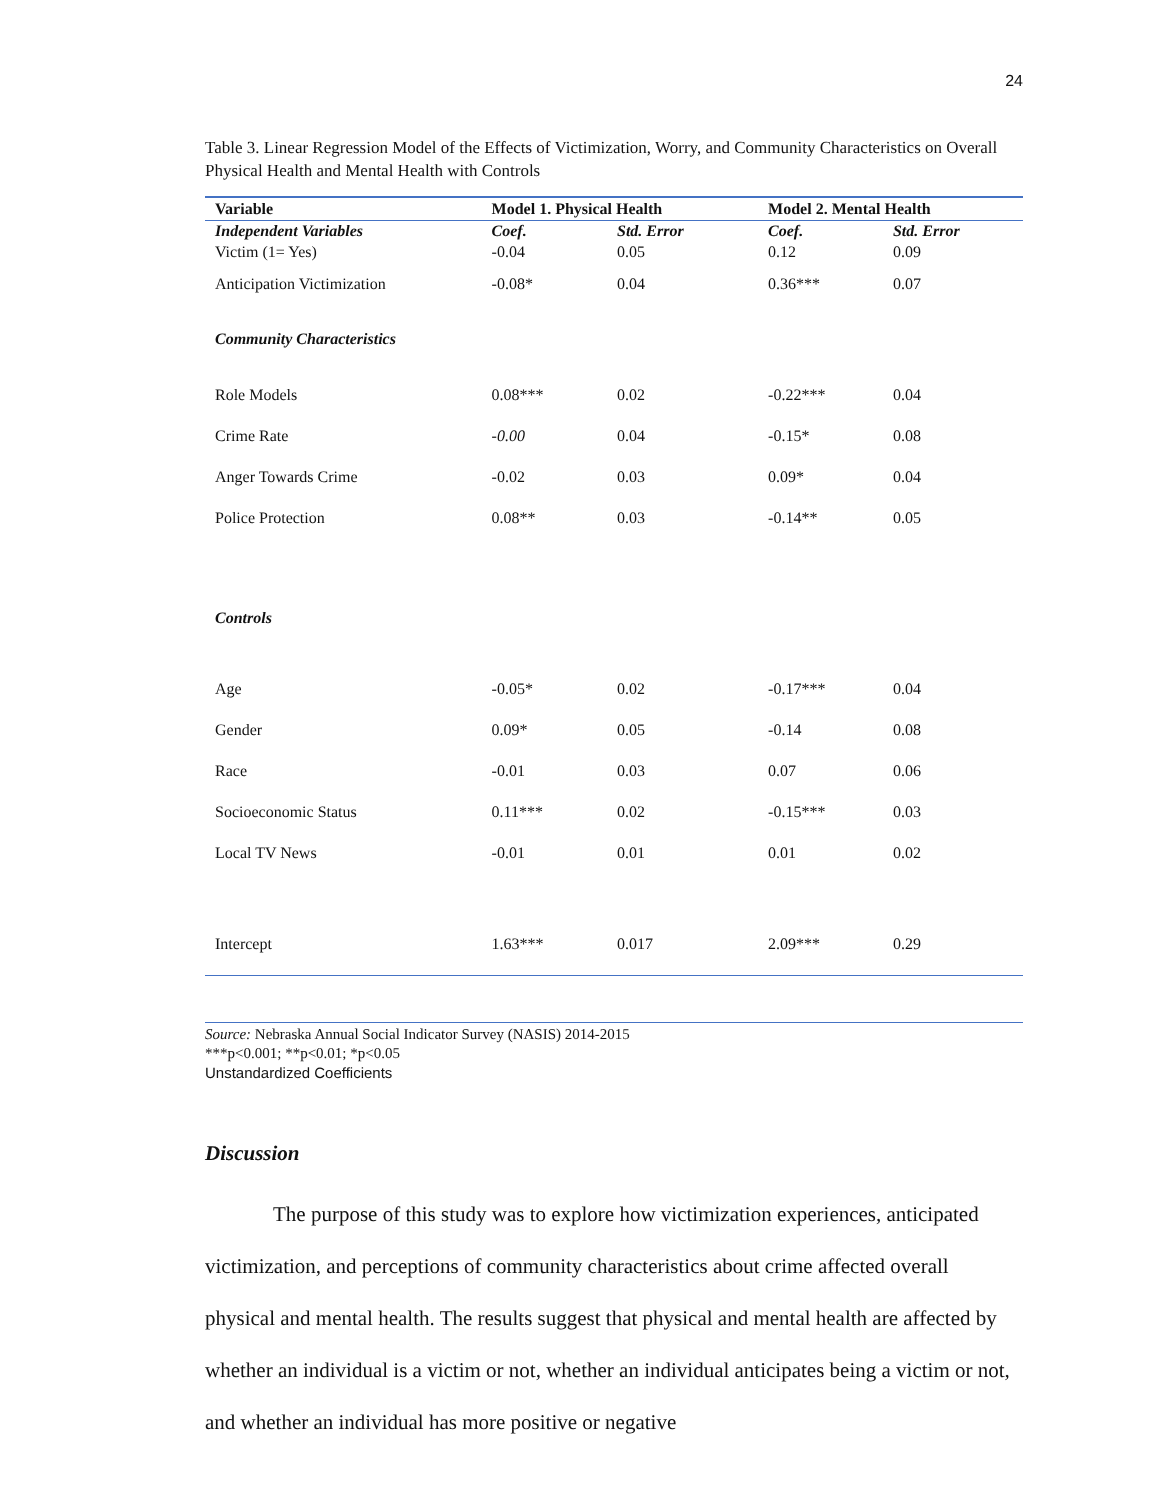24
Table 3. Linear Regression Model of the Effects of Victimization, Worry, and Community Characteristics on Overall Physical Health and Mental Health with Controls
| Variable | Model 1. Physical Health | | Model 2. Mental Health | |
| --- | --- | --- | --- | --- |
| Independent Variables | Coef. | Std. Error | Coef. | Std. Error |
| Victim (1= Yes) | -0.04 | 0.05 | 0.12 | 0.09 |
| Anticipation Victimization | -0.08* | 0.04 | 0.36*** | 0.07 |
| Community Characteristics | | | | |
| Role Models | 0.08*** | 0.02 | -0.22*** | 0.04 |
| Crime Rate | -0.00 | 0.04 | -0.15* | 0.08 |
| Anger Towards Crime | -0.02 | 0.03 | 0.09* | 0.04 |
| Police Protection | 0.08** | 0.03 | -0.14** | 0.05 |
| Controls | | | | |
| Age | -0.05* | 0.02 | -0.17*** | 0.04 |
| Gender | 0.09* | 0.05 | -0.14 | 0.08 |
| Race | -0.01 | 0.03 | 0.07 | 0.06 |
| Socioeconomic Status | 0.11*** | 0.02 | -0.15*** | 0.03 |
| Local TV News | -0.01 | 0.01 | 0.01 | 0.02 |
| Intercept | 1.63*** | 0.017 | 2.09*** | 0.29 |
Source: Nebraska Annual Social Indicator Survey (NASIS) 2014-2015
***p<0.001; **p<0.01; *p<0.05
Unstandardized Coefficients
Discussion
The purpose of this study was to explore how victimization experiences, anticipated victimization, and perceptions of community characteristics about crime affected overall physical and mental health. The results suggest that physical and mental health are affected by whether an individual is a victim or not, whether an individual anticipates being a victim or not, and whether an individual has more positive or negative